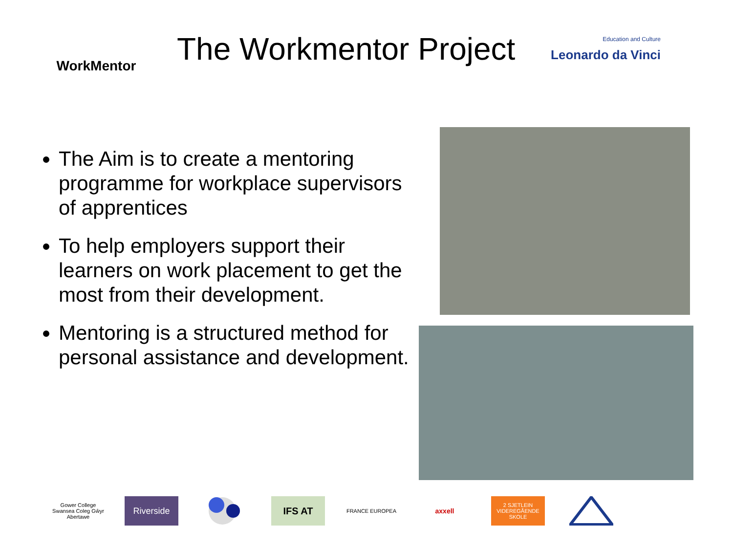WorkMentor
The Workmentor Project
Education and Culture
Leonardo da Vinci
The Aim is to create a mentoring programme for workplace supervisors of apprentices
To help employers support their learners on work placement to get the most from their development.
Mentoring is a structured method for personal assistance and development.
Gower College Swansea Coleg Gŵyr Abertawe
Riverside IFS AT
FRANCE EUROPEA
axxell
2 SJETLEIN VIDEREGÅENDE SKOLE